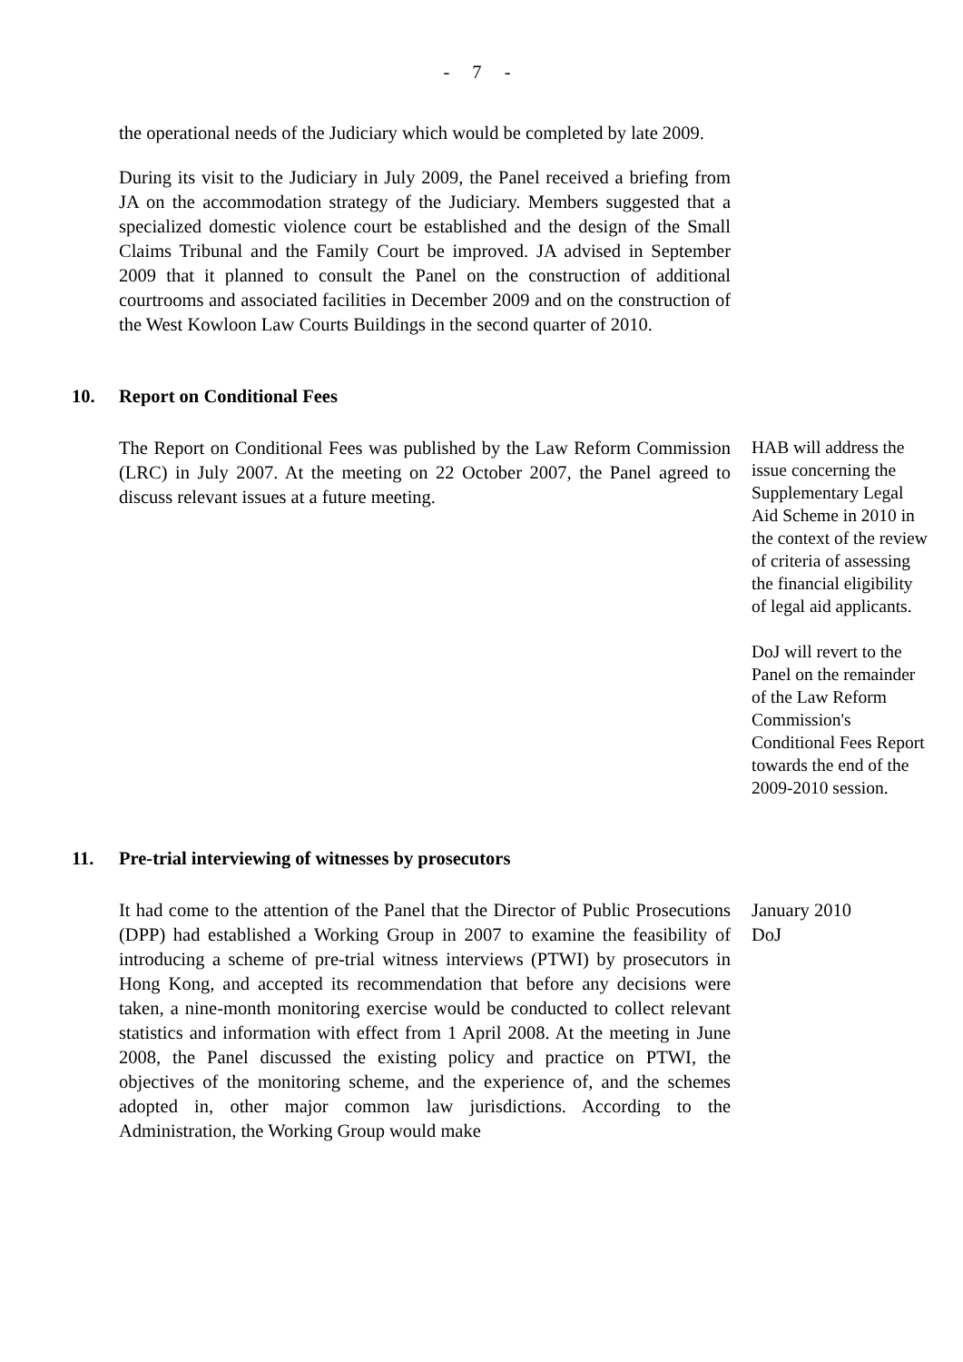- 7 -
the operational needs of the Judiciary which would be completed by late 2009.
During its visit to the Judiciary in July 2009, the Panel received a briefing from JA on the accommodation strategy of the Judiciary. Members suggested that a specialized domestic violence court be established and the design of the Small Claims Tribunal and the Family Court be improved. JA advised in September 2009 that it planned to consult the Panel on the construction of additional courtrooms and associated facilities in December 2009 and on the construction of the West Kowloon Law Courts Buildings in the second quarter of 2010.
10. Report on Conditional Fees
The Report on Conditional Fees was published by the Law Reform Commission (LRC) in July 2007. At the meeting on 22 October 2007, the Panel agreed to discuss relevant issues at a future meeting.
HAB will address the issue concerning the Supplementary Legal Aid Scheme in 2010 in the context of the review of criteria of assessing the financial eligibility of legal aid applicants.
DoJ will revert to the Panel on the remainder of the Law Reform Commission's Conditional Fees Report towards the end of the 2009-2010 session.
11. Pre-trial interviewing of witnesses by prosecutors
It had come to the attention of the Panel that the Director of Public Prosecutions (DPP) had established a Working Group in 2007 to examine the feasibility of introducing a scheme of pre-trial witness interviews (PTWI) by prosecutors in Hong Kong, and accepted its recommendation that before any decisions were taken, a nine-month monitoring exercise would be conducted to collect relevant statistics and information with effect from 1 April 2008. At the meeting in June 2008, the Panel discussed the existing policy and practice on PTWI, the objectives of the monitoring scheme, and the experience of, and the schemes adopted in, other major common law jurisdictions. According to the Administration, the Working Group would make
January 2010
DoJ